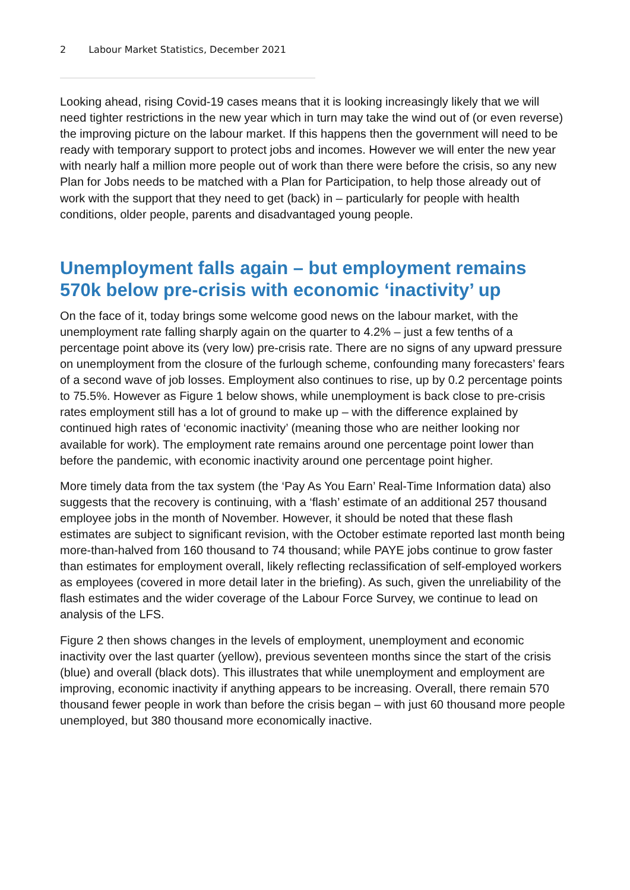2 Labour Market Statistics, December 2021
Looking ahead, rising Covid-19 cases means that it is looking increasingly likely that we will need tighter restrictions in the new year which in turn may take the wind out of (or even reverse) the improving picture on the labour market. If this happens then the government will need to be ready with temporary support to protect jobs and incomes. However we will enter the new year with nearly half a million more people out of work than there were before the crisis, so any new Plan for Jobs needs to be matched with a Plan for Participation, to help those already out of work with the support that they need to get (back) in – particularly for people with health conditions, older people, parents and disadvantaged young people.
Unemployment falls again – but employment remains 570k below pre-crisis with economic ‘inactivity’ up
On the face of it, today brings some welcome good news on the labour market, with the unemployment rate falling sharply again on the quarter to 4.2% – just a few tenths of a percentage point above its (very low) pre-crisis rate. There are no signs of any upward pressure on unemployment from the closure of the furlough scheme, confounding many forecasters’ fears of a second wave of job losses. Employment also continues to rise, up by 0.2 percentage points to 75.5%. However as Figure 1 below shows, while unemployment is back close to pre-crisis rates employment still has a lot of ground to make up – with the difference explained by continued high rates of ‘economic inactivity’ (meaning those who are neither looking nor available for work). The employment rate remains around one percentage point lower than before the pandemic, with economic inactivity around one percentage point higher.
More timely data from the tax system (the ‘Pay As You Earn’ Real-Time Information data) also suggests that the recovery is continuing, with a ‘flash’ estimate of an additional 257 thousand employee jobs in the month of November. However, it should be noted that these flash estimates are subject to significant revision, with the October estimate reported last month being more-than-halved from 160 thousand to 74 thousand; while PAYE jobs continue to grow faster than estimates for employment overall, likely reflecting reclassification of self-employed workers as employees (covered in more detail later in the briefing). As such, given the unreliability of the flash estimates and the wider coverage of the Labour Force Survey, we continue to lead on analysis of the LFS.
Figure 2 then shows changes in the levels of employment, unemployment and economic inactivity over the last quarter (yellow), previous seventeen months since the start of the crisis (blue) and overall (black dots). This illustrates that while unemployment and employment are improving, economic inactivity if anything appears to be increasing. Overall, there remain 570 thousand fewer people in work than before the crisis began – with just 60 thousand more people unemployed, but 380 thousand more economically inactive.